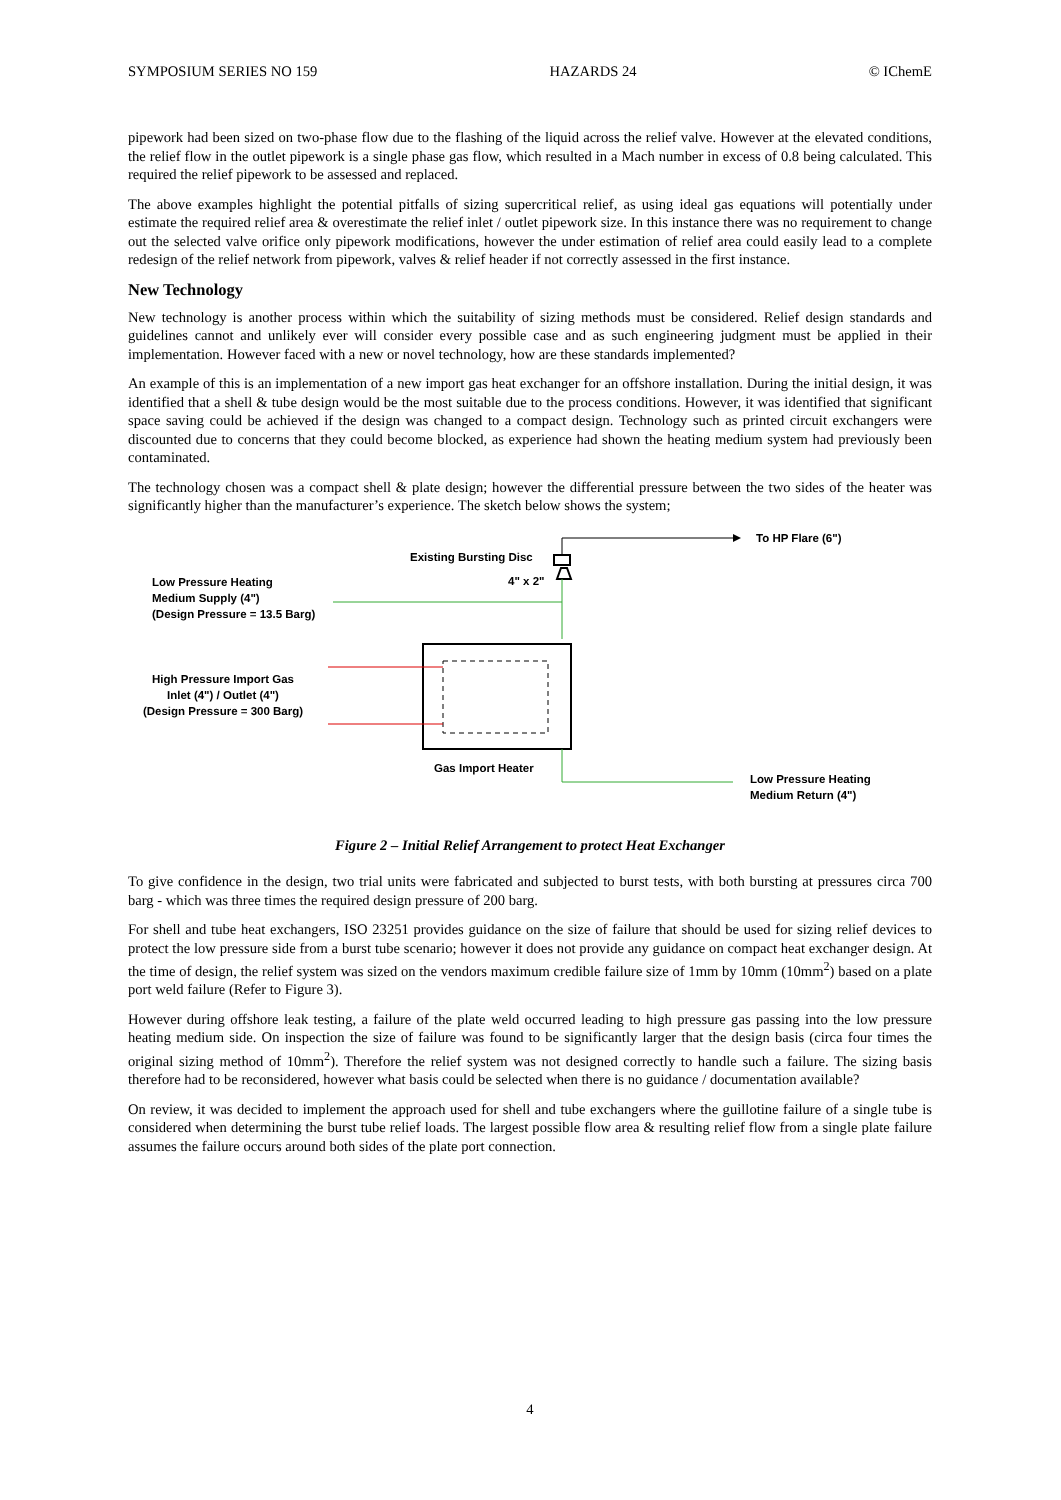SYMPOSIUM SERIES NO 159 HAZARDS 24 © IChemE
pipework had been sized on two-phase flow due to the flashing of the liquid across the relief valve. However at the elevated conditions, the relief flow in the outlet pipework is a single phase gas flow, which resulted in a Mach number in excess of 0.8 being calculated. This required the relief pipework to be assessed and replaced.
The above examples highlight the potential pitfalls of sizing supercritical relief, as using ideal gas equations will potentially under estimate the required relief area & overestimate the relief inlet / outlet pipework size. In this instance there was no requirement to change out the selected valve orifice only pipework modifications, however the under estimation of relief area could easily lead to a complete redesign of the relief network from pipework, valves & relief header if not correctly assessed in the first instance.
New Technology
New technology is another process within which the suitability of sizing methods must be considered. Relief design standards and guidelines cannot and unlikely ever will consider every possible case and as such engineering judgment must be applied in their implementation. However faced with a new or novel technology, how are these standards implemented?
An example of this is an implementation of a new import gas heat exchanger for an offshore installation. During the initial design, it was identified that a shell & tube design would be the most suitable due to the process conditions. However, it was identified that significant space saving could be achieved if the design was changed to a compact design. Technology such as printed circuit exchangers were discounted due to concerns that they could become blocked, as experience had shown the heating medium system had previously been contaminated.
The technology chosen was a compact shell & plate design; however the differential pressure between the two sides of the heater was significantly higher than the manufacturer’s experience. The sketch below shows the system;
Existing Bursting Disc
4" x 2"
To HP Flare (6")
Low Pressure Heating
Medium Supply (4")
(Design Pressure = 13.5 Barg)
High Pressure Import Gas
Inlet (4") / Outlet (4")
(Design Pressure = 300 Barg)
Gas Import Heater
Low Pressure Heating
Medium Return (4")
Figure 2 – Initial Relief Arrangement to protect Heat Exchanger
To give confidence in the design, two trial units were fabricated and subjected to burst tests, with both bursting at pressures circa 700 barg - which was three times the required design pressure of 200 barg.
For shell and tube heat exchangers, ISO 23251 provides guidance on the size of failure that should be used for sizing relief devices to protect the low pressure side from a burst tube scenario; however it does not provide any guidance on compact heat exchanger design. At the time of design, the relief system was sized on the vendors maximum credible failure size of 1mm by 10mm (10mm<sup>2</sup>) based on a plate port weld failure (Refer to Figure 3).
However during offshore leak testing, a failure of the plate weld occurred leading to high pressure gas passing into the low pressure heating medium side. On inspection the size of failure was found to be significantly larger that the design basis (circa four times the original sizing method of 10mm<sup>2</sup>). Therefore the relief system was not designed correctly to handle such a failure. The sizing basis therefore had to be reconsidered, however what basis could be selected when there is no guidance / documentation available?
On review, it was decided to implement the approach used for shell and tube exchangers where the guillotine failure of a single tube is considered when determining the burst tube relief loads. The largest possible flow area & resulting relief flow from a single plate failure assumes the failure occurs around both sides of the plate port connection.
4